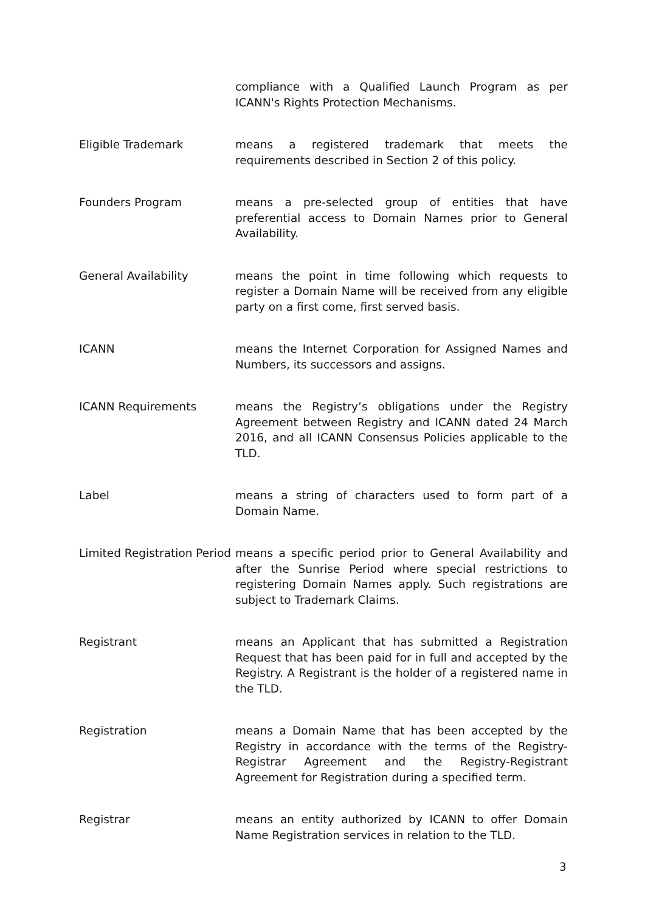compliance with a Qualified Launch Program as per ICANN's Rights Protection Mechanisms.
Eligible Trademark means a registered trademark that meets the requirements described in Section 2 of this policy.
Founders Program means a pre-selected group of entities that have preferential access to Domain Names prior to General Availability.
General Availability means the point in time following which requests to register a Domain Name will be received from any eligible party on a first come, first served basis.
ICANN means the Internet Corporation for Assigned Names and Numbers, its successors and assigns.
ICANN Requirements means the Registry’s obligations under the Registry Agreement between Registry and ICANN dated 24 March 2016, and all ICANN Consensus Policies applicable to the TLD.
Label means a string of characters used to form part of a Domain Name.
Limited Registration Period
means a specific period prior to General Availability and after the Sunrise Period where special restrictions to registering Domain Names apply. Such registrations are subject to Trademark Claims.
Registrant means an Applicant that has submitted a Registration Request that has been paid for in full and accepted by the Registry. A Registrant is the holder of a registered name in the TLD.
Registration means a Domain Name that has been accepted by the Registry in accordance with the terms of the Registry-Registrar Agreement and the Registry-Registrant Agreement for Registration during a specified term.
Registrar means an entity authorized by ICANN to offer Domain Name Registration services in relation to the TLD.
3